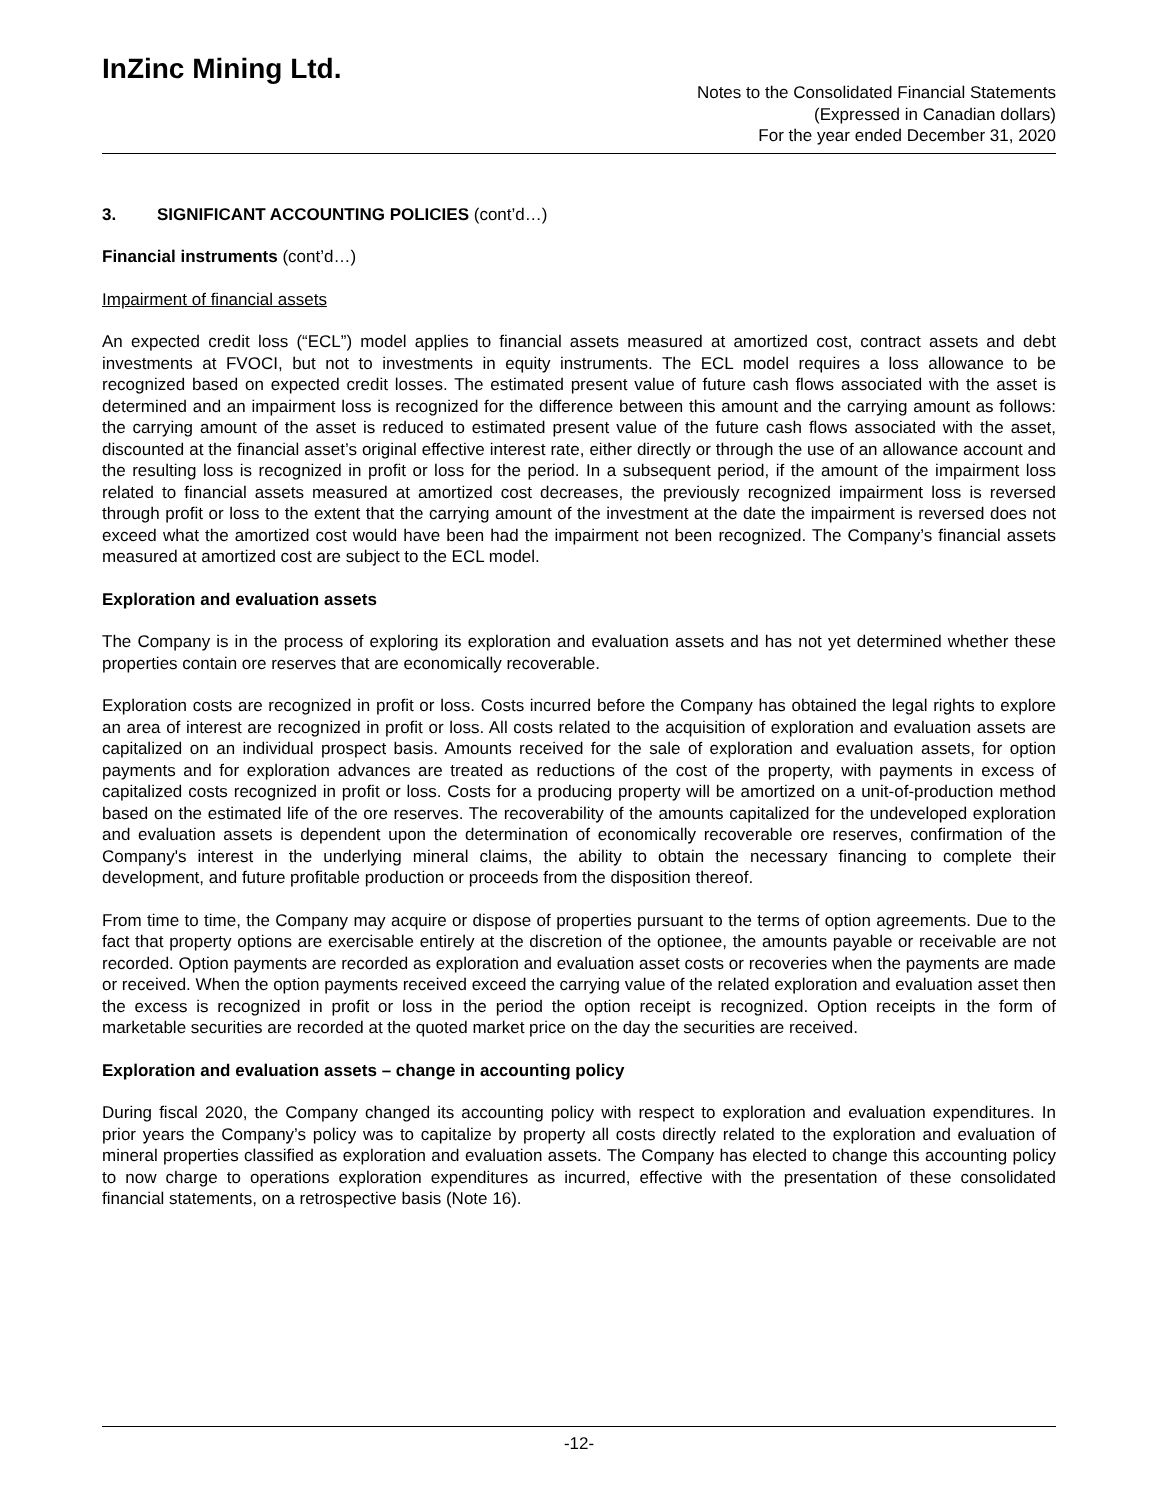InZinc Mining Ltd.
Notes to the Consolidated Financial Statements
(Expressed in Canadian dollars)
For the year ended December 31, 2020
3. SIGNIFICANT ACCOUNTING POLICIES (cont’d…)
Financial instruments (cont’d…)
Impairment of financial assets
An expected credit loss (“ECL”) model applies to financial assets measured at amortized cost, contract assets and debt investments at FVOCI, but not to investments in equity instruments. The ECL model requires a loss allowance to be recognized based on expected credit losses. The estimated present value of future cash flows associated with the asset is determined and an impairment loss is recognized for the difference between this amount and the carrying amount as follows: the carrying amount of the asset is reduced to estimated present value of the future cash flows associated with the asset, discounted at the financial asset’s original effective interest rate, either directly or through the use of an allowance account and the resulting loss is recognized in profit or loss for the period. In a subsequent period, if the amount of the impairment loss related to financial assets measured at amortized cost decreases, the previously recognized impairment loss is reversed through profit or loss to the extent that the carrying amount of the investment at the date the impairment is reversed does not exceed what the amortized cost would have been had the impairment not been recognized. The Company’s financial assets measured at amortized cost are subject to the ECL model.
Exploration and evaluation assets
The Company is in the process of exploring its exploration and evaluation assets and has not yet determined whether these properties contain ore reserves that are economically recoverable.
Exploration costs are recognized in profit or loss. Costs incurred before the Company has obtained the legal rights to explore an area of interest are recognized in profit or loss. All costs related to the acquisition of exploration and evaluation assets are capitalized on an individual prospect basis. Amounts received for the sale of exploration and evaluation assets, for option payments and for exploration advances are treated as reductions of the cost of the property, with payments in excess of capitalized costs recognized in profit or loss. Costs for a producing property will be amortized on a unit-of-production method based on the estimated life of the ore reserves. The recoverability of the amounts capitalized for the undeveloped exploration and evaluation assets is dependent upon the determination of economically recoverable ore reserves, confirmation of the Company's interest in the underlying mineral claims, the ability to obtain the necessary financing to complete their development, and future profitable production or proceeds from the disposition thereof.
From time to time, the Company may acquire or dispose of properties pursuant to the terms of option agreements. Due to the fact that property options are exercisable entirely at the discretion of the optionee, the amounts payable or receivable are not recorded. Option payments are recorded as exploration and evaluation asset costs or recoveries when the payments are made or received. When the option payments received exceed the carrying value of the related exploration and evaluation asset then the excess is recognized in profit or loss in the period the option receipt is recognized. Option receipts in the form of marketable securities are recorded at the quoted market price on the day the securities are received.
Exploration and evaluation assets – change in accounting policy
During fiscal 2020, the Company changed its accounting policy with respect to exploration and evaluation expenditures. In prior years the Company’s policy was to capitalize by property all costs directly related to the exploration and evaluation of mineral properties classified as exploration and evaluation assets. The Company has elected to change this accounting policy to now charge to operations exploration expenditures as incurred, effective with the presentation of these consolidated financial statements, on a retrospective basis (Note 16).
-12-